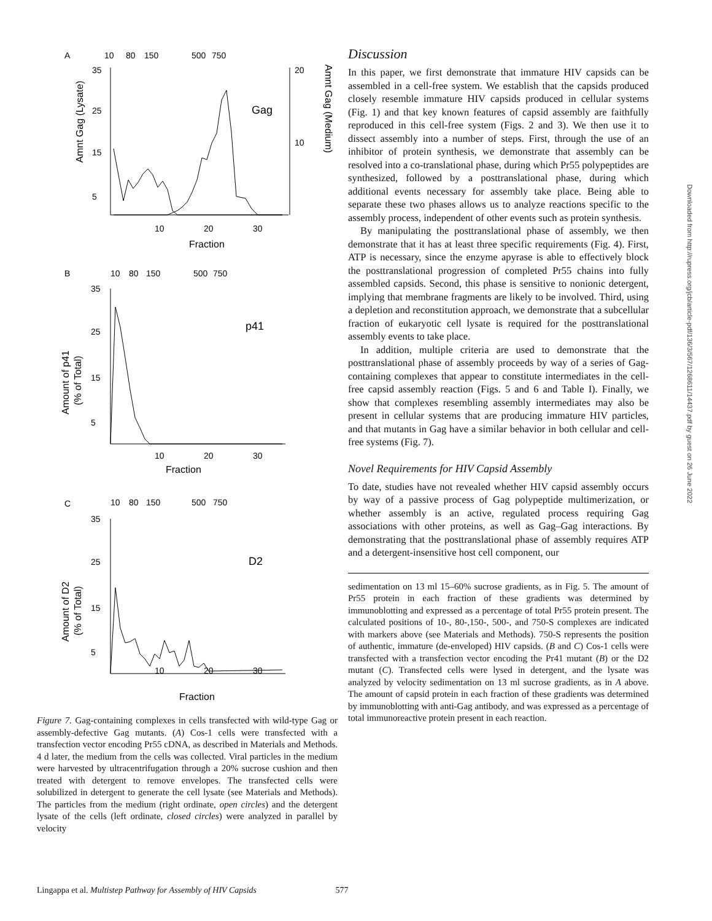A
10
80
150
500
750
35
25
15
5
20
10
Gag
10
20
30
Fraction
Amnt Gag (Lysate)
Amnt Gag (Medium)
B
10
80
150
500
750
35
25
15
5
p41
10
20
30
Fraction
Amount of p41
(% of Total)
C
10
80
150
500
750
35
25
15
5
D2
10
20
30
Fraction
Amount of D2
(% of Total)
Figure 7. Gag-containing complexes in cells transfected with wild-type Gag or assembly-defective Gag mutants. (A) Cos-1 cells were transfected with a transfection vector encoding Pr55 cDNA, as described in Materials and Methods. 4 d later, the medium from the cells was collected. Viral particles in the medium were harvested by ultracentrifugation through a 20% sucrose cushion and then treated with detergent to remove envelopes. The transfected cells were solubilized in detergent to generate the cell lysate (see Materials and Methods). The particles from the medium (right ordinate, open circles) and the detergent lysate of the cells (left ordinate, closed circles) were analyzed in parallel by velocity
Discussion
In this paper, we first demonstrate that immature HIV capsids can be assembled in a cell-free system. We establish that the capsids produced closely resemble immature HIV capsids produced in cellular systems (Fig. 1) and that key known features of capsid assembly are faithfully reproduced in this cell-free system (Figs. 2 and 3). We then use it to dissect assembly into a number of steps. First, through the use of an inhibitor of protein synthesis, we demonstrate that assembly can be resolved into a co-translational phase, during which Pr55 polypeptides are synthesized, followed by a posttranslational phase, during which additional events necessary for assembly take place. Being able to separate these two phases allows us to analyze reactions specific to the assembly process, independent of other events such as protein synthesis.
By manipulating the posttranslational phase of assembly, we then demonstrate that it has at least three specific requirements (Fig. 4). First, ATP is necessary, since the enzyme apyrase is able to effectively block the posttranslational progression of completed Pr55 chains into fully assembled capsids. Second, this phase is sensitive to nonionic detergent, implying that membrane fragments are likely to be involved. Third, using a depletion and reconstitution approach, we demonstrate that a subcellular fraction of eukaryotic cell lysate is required for the posttranslational assembly events to take place.
In addition, multiple criteria are used to demonstrate that the posttranslational phase of assembly proceeds by way of a series of Gag-containing complexes that appear to constitute intermediates in the cell-free capsid assembly reaction (Figs. 5 and 6 and Table I). Finally, we show that complexes resembling assembly intermediates may also be present in cellular systems that are producing immature HIV particles, and that mutants in Gag have a similar behavior in both cellular and cell-free systems (Fig. 7).
Novel Requirements for HIV Capsid Assembly
To date, studies have not revealed whether HIV capsid assembly occurs by way of a passive process of Gag polypeptide multimerization, or whether assembly is an active, regulated process requiring Gag associations with other proteins, as well as Gag–Gag interactions. By demonstrating that the posttranslational phase of assembly requires ATP and a detergent-insensitive host cell component, our
sedimentation on 13 ml 15–60% sucrose gradients, as in Fig. 5. The amount of Pr55 protein in each fraction of these gradients was determined by immunoblotting and expressed as a percentage of total Pr55 protein present. The calculated positions of 10-, 80-,150-, 500-, and 750-S complexes are indicated with markers above (see Materials and Methods). 750-S represents the position of authentic, immature (de-enveloped) HIV capsids. (B and C) Cos-1 cells were transfected with a transfection vector encoding the Pr41 mutant (B) or the D2 mutant (C). Transfected cells were lysed in detergent, and the lysate was analyzed by velocity sedimentation on 13 ml sucrose gradients, as in A above. The amount of capsid protein in each fraction of these gradients was determined by immunoblotting with anti-Gag antibody, and was expressed as a percentage of total immunoreactive protein present in each reaction.
Downloaded from http://rupress.org/jcb/article-pdf/136/3/567/1268611/14437.pdf by guest on 26 June 2022
Lingappa et al. Multistep Pathway for Assembly of HIV Capsids 577